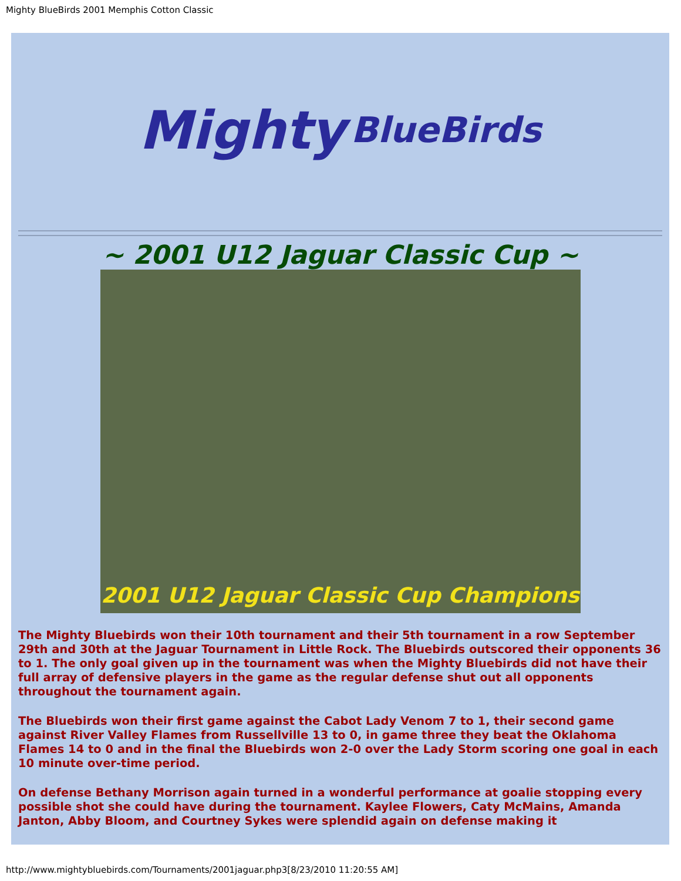Mighty BlueBirds 2001 Memphis Cotton Classic
Mighty BlueBirds
~ 2001 U12 Jaguar Classic Cup ~
2001 U12 Jaguar Classic Cup Champions
The Mighty Bluebirds won their 10th tournament and their 5th tournament in a row September 29th and 30th at the Jaguar Tournament in Little Rock. The Bluebirds outscored their opponents 36 to 1. The only goal given up in the tournament was when the Mighty Bluebirds did not have their full array of defensive players in the game as the regular defense shut out all opponents throughout the tournament again.
The Bluebirds won their first game against the Cabot Lady Venom 7 to 1, their second game against River Valley Flames from Russellville 13 to 0, in game three they beat the Oklahoma Flames 14 to 0 and in the final the Bluebirds won 2-0 over the Lady Storm scoring one goal in each 10 minute over-time period.
On defense Bethany Morrison again turned in a wonderful performance at goalie stopping every possible shot she could have during the tournament. Kaylee Flowers, Caty McMains, Amanda Janton, Abby Bloom, and Courtney Sykes were splendid again on defense making it
http://www.mightybluebirds.com/Tournaments/2001jaguar.php3[8/23/2010 11:20:55 AM]